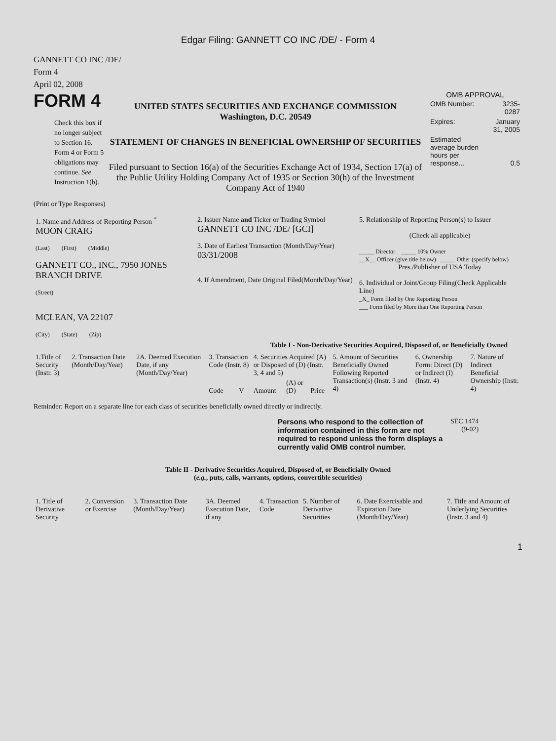Edgar Filing: GANNETT CO INC /DE/ - Form 4
GANNETT CO INC /DE/
Form 4
April 02, 2008
FORM 4
Check this box if no longer subject to Section 16. Form 4 or Form 5 obligations may continue. See Instruction 1(b).
UNITED STATES SECURITIES AND EXCHANGE COMMISSION
Washington, D.C. 20549
STATEMENT OF CHANGES IN BENEFICIAL OWNERSHIP OF SECURITIES
Filed pursuant to Section 16(a) of the Securities Exchange Act of 1934, Section 17(a) of the Public Utility Holding Company Act of 1935 or Section 30(h) of the Investment Company Act of 1940
OMB APPROVAL
| OMB Number: | 3235-0287 |
| Expires: | January 31, 2005 |
| Estimated average burden hours per response... | 0.5 |
(Print or Type Responses)
| 1. Name and Address of Reporting Person <sup>*</sup> MOON CRAIG (Last) (First) (Middle) GANNETT CO., INC., 7950 JONES BRANCH DRIVE (Street) MCLEAN, VA 22107 (City) (State) (Zip) | 2. Issuer Name and Ticker or Trading Symbol GANNETT CO INC /DE/ [GCI] 3. Date of Earliest Transaction (Month/Day/Year) 03/31/2008 4. If Amendment, Date Original Filed(Month/Day/Year) | 5. Relationship of Reporting Person(s) to Issuer (Check all applicable) _____ Director _____ 10% Owner __X__ Officer (give title below) _____ Other (specify below) Pres./Publisher of USA Today 6. Individual or Joint/Group Filing(Check Applicable Line) _X_ Form filed by One Reporting Person ___ Form filed by More than One Reporting Person |
Table I - Non-Derivative Securities Acquired, Disposed of, or Beneficially Owned
| 1.Title of Security (Instr. 3) | 2. Transaction Date (Month/Day/Year) | 2A. Deemed Execution Date, if any (Month/Day/Year) | 3. Transaction Code (Instr. 8) | | 4. Securities Acquired (A) or Disposed of (D) (Instr. 3, 4 and 5) | | | 5. Amount of Securities Beneficially Owned Following Reported Transaction(s) (Instr. 3 and 4) | 6. Ownership Form: Direct (D) or Indirect (I) (Instr. 4) | 7. Nature of Indirect Beneficial Ownership (Instr. 4) |
| --- | --- | --- | --- | --- | --- | --- | --- | --- | --- | --- |
| | | | Code | V | Amount | (A) or (D) | Price | | | |
Reminder: Report on a separate line for each class of securities beneficially owned directly or indirectly.
Persons who respond to the collection of information contained in this form are not required to respond unless the form displays a currently valid OMB control number.
SEC 1474
(9-02)
Table II - Derivative Securities Acquired, Disposed of, or Beneficially Owned
(e.g., puts, calls, warrants, options, convertible securities)
| 1. Title of Derivative Security | 2. Conversion or Exercise | 3. Transaction Date (Month/Day/Year) | 3A. Deemed Execution Date, if any | 4. Transaction Code | 5. Number of Derivative Securities | 6. Date Exercisable and Expiration Date (Month/Day/Year) | 7. Title and Amount of Underlying Securities (Instr. 3 and 4) |
| --- | --- | --- | --- | --- | --- | --- | --- |
1